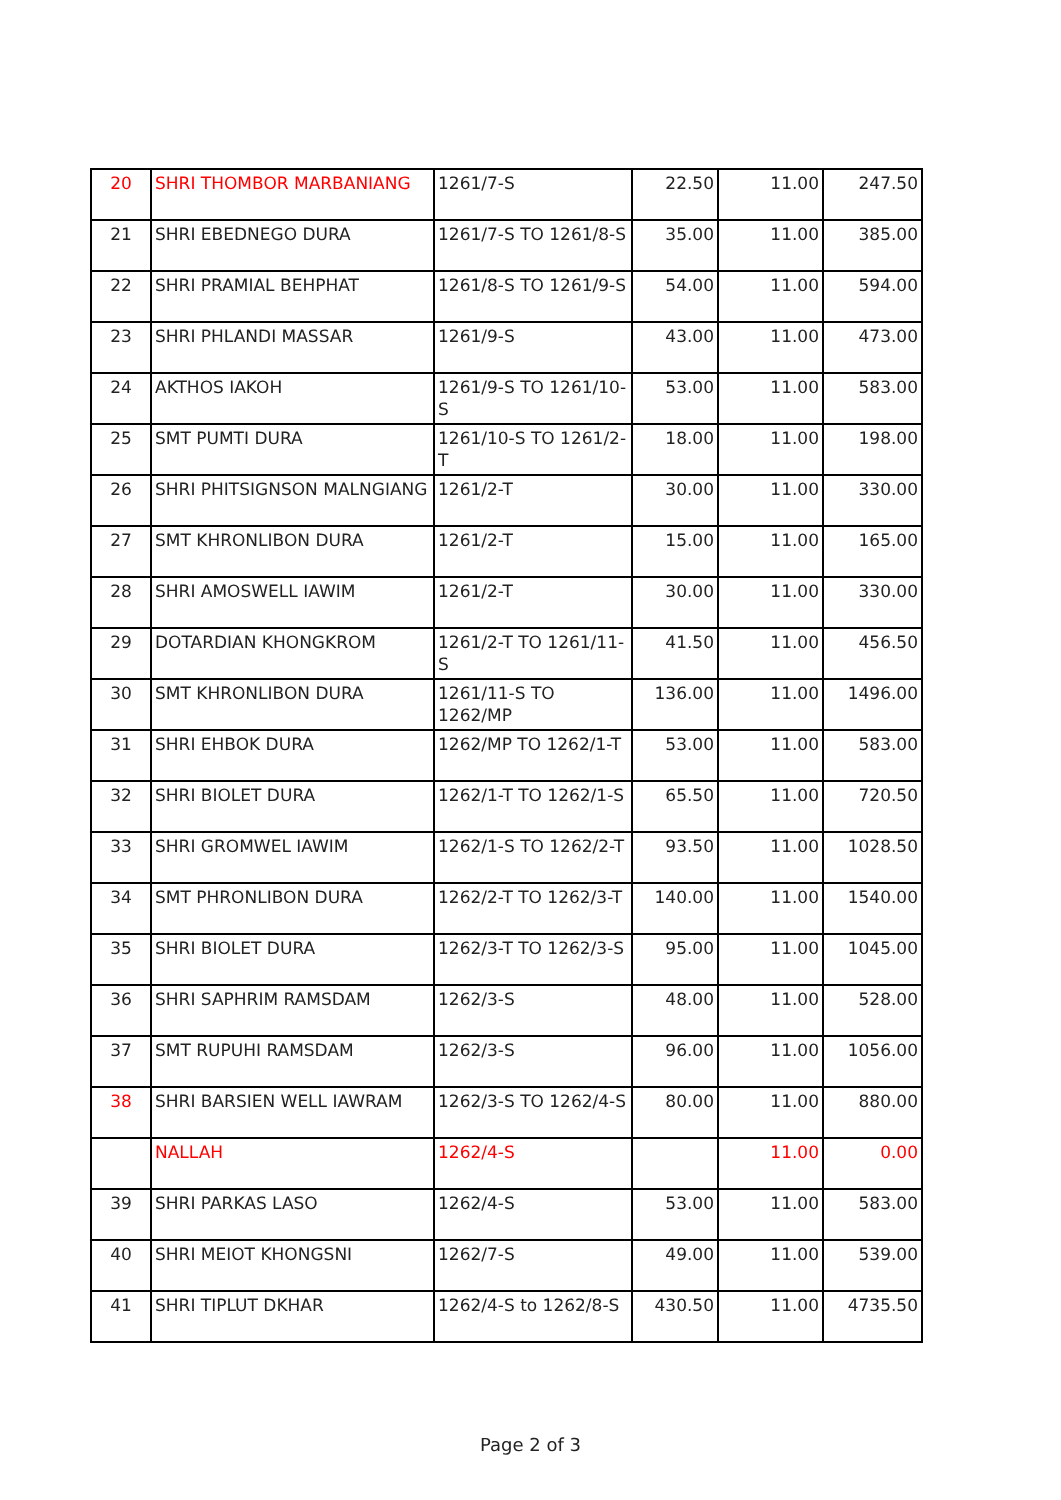| 20 | SHRI THOMBOR MARBANIANG | 1261/7-S | 22.50 | 11.00 | 247.50 |
| 21 | SHRI EBEDNEGO DURA | 1261/7-S TO 1261/8-S | 35.00 | 11.00 | 385.00 |
| 22 | SHRI PRAMIAL BEHPHAT | 1261/8-S TO 1261/9-S | 54.00 | 11.00 | 594.00 |
| 23 | SHRI PHLANDI MASSAR | 1261/9-S | 43.00 | 11.00 | 473.00 |
| 24 | AKTHOS IAKOH | 1261/9-S TO 1261/10-S | 53.00 | 11.00 | 583.00 |
| 25 | SMT PUMTI DURA | 1261/10-S TO 1261/2-T | 18.00 | 11.00 | 198.00 |
| 26 | SHRI PHITSIGNSON MALNGIANG | 1261/2-T | 30.00 | 11.00 | 330.00 |
| 27 | SMT KHRONLIBON DURA | 1261/2-T | 15.00 | 11.00 | 165.00 |
| 28 | SHRI AMOSWELL IAWIM | 1261/2-T | 30.00 | 11.00 | 330.00 |
| 29 | DOTARDIAN KHONGKROM | 1261/2-T TO 1261/11-S | 41.50 | 11.00 | 456.50 |
| 30 | SMT KHRONLIBON DURA | 1261/11-S TO 1262/MP | 136.00 | 11.00 | 1496.00 |
| 31 | SHRI EHBOK DURA | 1262/MP TO 1262/1-T | 53.00 | 11.00 | 583.00 |
| 32 | SHRI BIOLET DURA | 1262/1-T TO 1262/1-S | 65.50 | 11.00 | 720.50 |
| 33 | SHRI GROMWEL IAWIM | 1262/1-S TO 1262/2-T | 93.50 | 11.00 | 1028.50 |
| 34 | SMT PHRONLIBON DURA | 1262/2-T TO 1262/3-T | 140.00 | 11.00 | 1540.00 |
| 35 | SHRI BIOLET DURA | 1262/3-T TO 1262/3-S | 95.00 | 11.00 | 1045.00 |
| 36 | SHRI SAPHRIM RAMSDAM | 1262/3-S | 48.00 | 11.00 | 528.00 |
| 37 | SMT RUPUHI RAMSDAM | 1262/3-S | 96.00 | 11.00 | 1056.00 |
| 38 | SHRI BARSIEN WELL IAWRAM | 1262/3-S TO 1262/4-S | 80.00 | 11.00 | 880.00 |
| | NALLAH | 1262/4-S | | 11.00 | 0.00 |
| 39 | SHRI PARKAS LASO | 1262/4-S | 53.00 | 11.00 | 583.00 |
| 40 | SHRI MEIOT KHONGSNI | 1262/7-S | 49.00 | 11.00 | 539.00 |
| 41 | SHRI TIPLUT DKHAR | 1262/4-S to 1262/8-S | 430.50 | 11.00 | 4735.50 |
Page 2 of 3